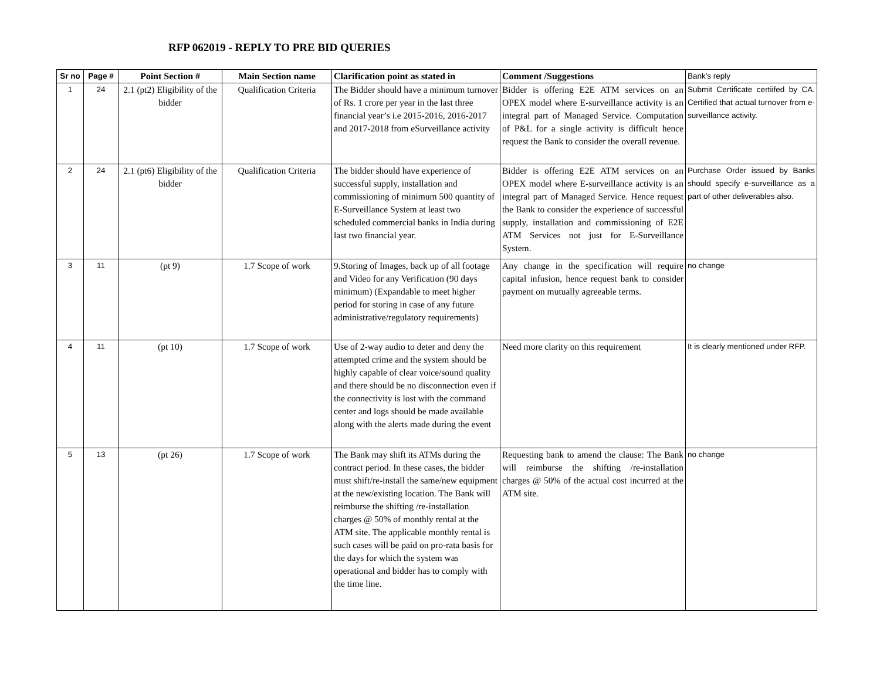RFP 062019 - REPLY TO PRE BID QUERIES
| Sr no | Page # | Point Section # | Main Section name | Clarification point as stated in | Comment /Suggestions | Bank's reply |
| --- | --- | --- | --- | --- | --- | --- |
| 1 | 24 | 2.1 (pt2) Eligibility of the bidder | Qualification Criteria | The Bidder should have a minimum turnover of Rs. 1 crore per year in the last three financial year’s i.e 2015-2016, 2016-2017 and 2017-2018 from eSurveillance activity | Bidder is offering E2E ATM services on an OPEX model where E-surveillance activity is an integral part of Managed Service. Computation of P&L for a single activity is difficult hence request the Bank to consider the overall revenue. | Submit Certificate certiifed by CA. Certified that actual turnover from e-surveillance activity. |
| 2 | 24 | 2.1 (pt6) Eligibility of the bidder | Qualification Criteria | The bidder should have experience of successful supply, installation and commissioning of minimum 500 quantity of E-Surveillance System at least two scheduled commercial banks in India during last two financial year. | Bidder is offering E2E ATM services on an OPEX model where E-surveillance activity is an integral part of Managed Service. Hence request the Bank to consider the experience of successful supply, installation and commissioning of E2E ATM Services not just for E-Surveillance System. | Purchase Order issued by Banks should specify e-surveillance as a part of other deliverables also. |
| 3 | 11 | (pt 9) | 1.7 Scope of work | 9.Storing of Images, back up of all footage and Video for any Verification (90 days minimum) (Expandable to meet higher period for storing in case of any future administrative/regulatory requirements) | Any change in the specification will require capital infusion, hence request bank to consider payment on mutually agreeable terms. | no change |
| 4 | 11 | (pt 10) | 1.7 Scope of work | Use of 2-way audio to deter and deny the attempted crime and the system should be highly capable of clear voice/sound quality and there should be no disconnection even if the connectivity is lost with the command center and logs should be made available along with the alerts made during the event | Need more clarity on this requirement | It is clearly mentioned under RFP. |
| 5 | 13 | (pt 26) | 1.7 Scope of work | The Bank may shift its ATMs during the contract period. In these cases, the bidder must shift/re-install the same/new equipment at the new/existing location. The Bank will reimburse the shifting /re-installation charges @ 50% of monthly rental at the ATM site. The applicable monthly rental is such cases will be paid on pro-rata basis for the days for which the system was operational and bidder has to comply with the time line. | Requesting bank to amend the clause: The Bank will reimburse the shifting /re-installation charges @ 50% of the actual cost incurred at the ATM site. | no change |